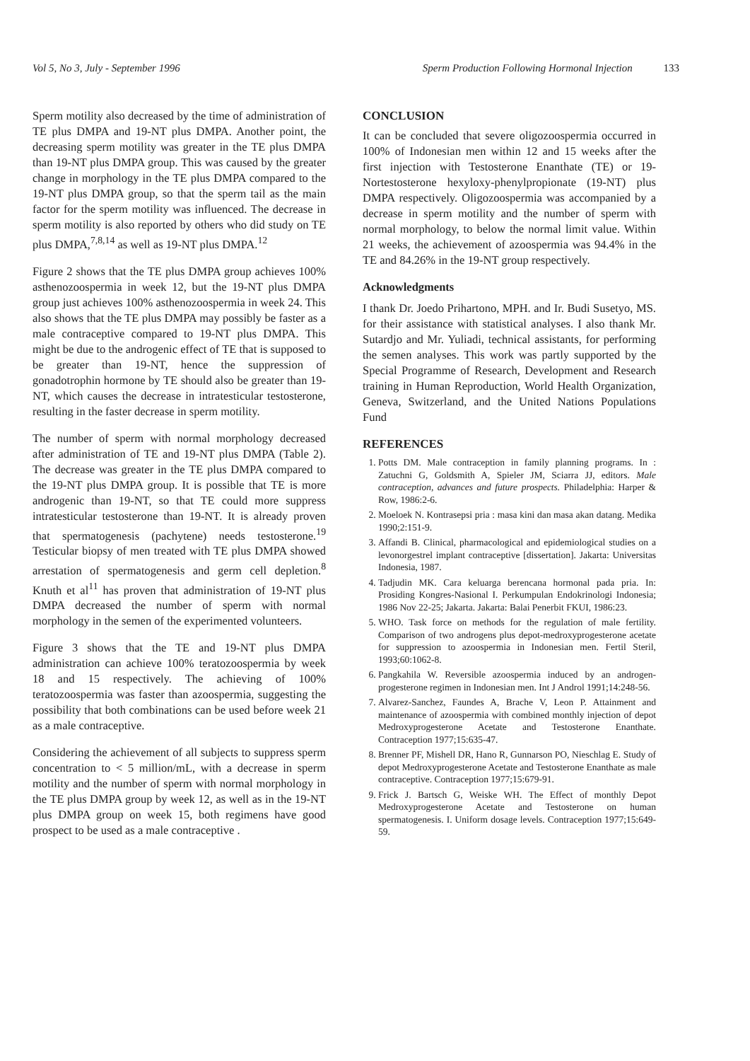Vol 5, No 3, July - September 1996
Sperm Production Following Hormonal Injection 133
Sperm motility also decreased by the time of administration of TE plus DMPA and 19-NT plus DMPA. Another point, the decreasing sperm motility was greater in the TE plus DMPA than 19-NT plus DMPA group. This was caused by the greater change in morphology in the TE plus DMPA compared to the 19-NT plus DMPA group, so that the sperm tail as the main factor for the sperm motility was influenced. The decrease in sperm motility is also reported by others who did study on TE plus DMPA,<sup>7,8,14</sup> as well as 19-NT plus DMPA.<sup>12</sup>
Figure 2 shows that the TE plus DMPA group achieves 100% asthenozoospermia in week 12, but the 19-NT plus DMPA group just achieves 100% asthenozoospermia in week 24. This also shows that the TE plus DMPA may possibly be faster as a male contraceptive compared to 19-NT plus DMPA. This might be due to the androgenic effect of TE that is supposed to be greater than 19-NT, hence the suppression of gonadotrophin hormone by TE should also be greater than 19-NT, which causes the decrease in intratesticular testosterone, resulting in the faster decrease in sperm motility.
The number of sperm with normal morphology decreased after administration of TE and 19-NT plus DMPA (Table 2). The decrease was greater in the TE plus DMPA compared to the 19-NT plus DMPA group. It is possible that TE is more androgenic than 19-NT, so that TE could more suppress intratesticular testosterone than 19-NT. It is already proven that spermatogenesis (pachytene) needs testosterone.<sup>19</sup> Testicular biopsy of men treated with TE plus DMPA showed arrestation of spermatogenesis and germ cell depletion.<sup>8</sup> Knuth et al<sup>11</sup> has proven that administration of 19-NT plus DMPA decreased the number of sperm with normal morphology in the semen of the experimented volunteers.
Figure 3 shows that the TE and 19-NT plus DMPA administration can achieve 100% teratozoospermia by week 18 and 15 respectively. The achieving of 100% teratozoospermia was faster than azoospermia, suggesting the possibility that both combinations can be used before week 21 as a male contraceptive.
Considering the achievement of all subjects to suppress sperm concentration to < 5 million/mL, with a decrease in sperm motility and the number of sperm with normal morphology in the TE plus DMPA group by week 12, as well as in the 19-NT plus DMPA group on week 15, both regimens have good prospect to be used as a male contraceptive .
CONCLUSION
It can be concluded that severe oligozoospermia occurred in 100% of Indonesian men within 12 and 15 weeks after the first injection with Testosterone Enanthate (TE) or 19-Nortestosterone hexyloxy-phenylpropionate (19-NT) plus DMPA respectively. Oligozoospermia was accompanied by a decrease in sperm motility and the number of sperm with normal morphology, to below the normal limit value. Within 21 weeks, the achievement of azoospermia was 94.4% in the TE and 84.26% in the 19-NT group respectively.
Acknowledgments
I thank Dr. Joedo Prihartono, MPH. and Ir. Budi Susetyo, MS. for their assistance with statistical analyses. I also thank Mr. Sutardjo and Mr. Yuliadi, technical assistants, for performing the semen analyses. This work was partly supported by the Special Programme of Research, Development and Research training in Human Reproduction, World Health Organization, Geneva, Switzerland, and the United Nations Populations Fund
REFERENCES
1. Potts DM. Male contraception in family planning programs. In : Zatuchni G, Goldsmith A, Spieler JM, Sciarra JJ, editors. Male contraception, advances and future prospects. Philadelphia: Harper & Row, 1986:2-6.
2. Moeloek N. Kontrasepsi pria : masa kini dan masa akan datang. Medika 1990;2:151-9.
3. Affandi B. Clinical, pharmacological and epidemiological studies on a levonorgestrel implant contraceptive [dissertation]. Jakarta: Universitas Indonesia, 1987.
4. Tadjudin MK. Cara keluarga berencana hormonal pada pria. In: Prosiding Kongres-Nasional I. Perkumpulan Endokrinologi Indonesia; 1986 Nov 22-25; Jakarta. Jakarta: Balai Penerbit FKUI, 1986:23.
5. WHO. Task force on methods for the regulation of male fertility. Comparison of two androgens plus depot-medroxyprogesterone acetate for suppression to azoospermia in Indonesian men. Fertil Steril, 1993;60:1062-8.
6. Pangkahila W. Reversible azoospermia induced by an androgen-progesterone regimen in Indonesian men. Int J Androl 1991;14:248-56.
7. Alvarez-Sanchez, Faundes A, Brache V, Leon P. Attainment and maintenance of azoospermia with combined monthly injection of depot Medroxyprogesterone Acetate and Testosterone Enanthate. Contraception 1977;15:635-47.
8. Brenner PF, Mishell DR, Hano R, Gunnarson PO, Nieschlag E. Study of depot Medroxyprogesterone Acetate and Testosterone Enanthate as male contraceptive. Contraception 1977;15:679-91.
9. Frick J. Bartsch G, Weiske WH. The Effect of monthly Depot Medroxyprogesterone Acetate and Testosterone on human spermatogenesis. I. Uniform dosage levels. Contraception 1977;15:649-59.